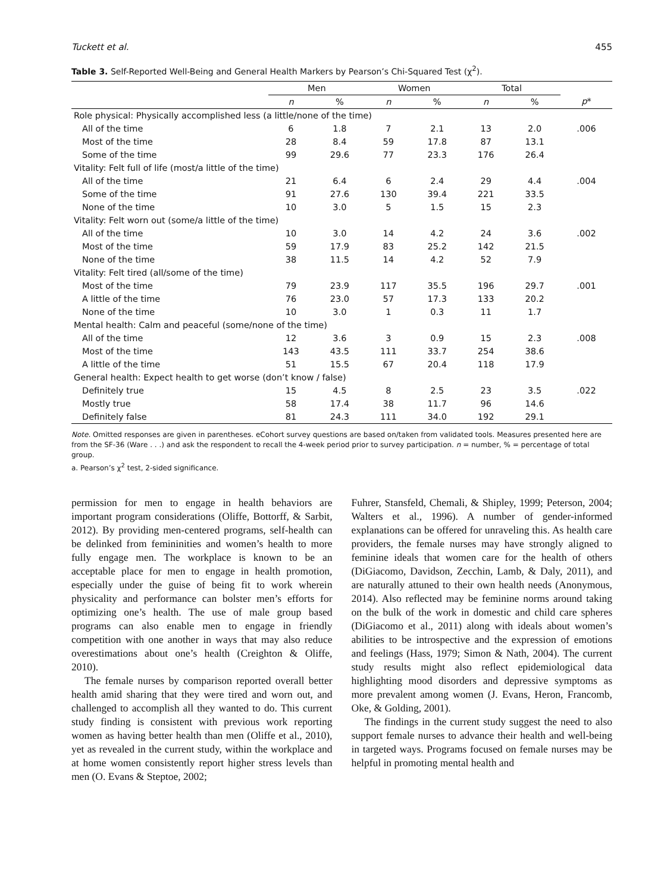Tuckett et al. 455
Table 3. Self-Reported Well-Being and General Health Markers by Pearson’s Chi-Squared Test (χ<sup>2</sup>).
| | Men | | Women | | Total | | |
| --- | --- | --- | --- | --- | --- | --- | --- |
| | n | % | n | % | n | % | p * |
| Role physical: Physically accomplished less (a little/none of the time) | | | | | | | |
| All of the time | 6 | 1.8 | 7 | 2.1 | 13 | 2.0 | .006 |
| Most of the time | 28 | 8.4 | 59 | 17.8 | 87 | 13.1 | |
| Some of the time | 99 | 29.6 | 77 | 23.3 | 176 | 26.4 | |
| Vitality: Felt full of life (most/a little of the time) | | | | | | | |
| All of the time | 21 | 6.4 | 6 | 2.4 | 29 | 4.4 | .004 |
| Some of the time | 91 | 27.6 | 130 | 39.4 | 221 | 33.5 | |
| None of the time | 10 | 3.0 | 5 | 1.5 | 15 | 2.3 | |
| Vitality: Felt worn out (some/a little of the time) | | | | | | | |
| All of the time | 10 | 3.0 | 14 | 4.2 | 24 | 3.6 | .002 |
| Most of the time | 59 | 17.9 | 83 | 25.2 | 142 | 21.5 | |
| None of the time | 38 | 11.5 | 14 | 4.2 | 52 | 7.9 | |
| Vitality: Felt tired (all/some of the time) | | | | | | | |
| Most of the time | 79 | 23.9 | 117 | 35.5 | 196 | 29.7 | .001 |
| A little of the time | 76 | 23.0 | 57 | 17.3 | 133 | 20.2 | |
| None of the time | 10 | 3.0 | 1 | 0.3 | 11 | 1.7 | |
| Mental health: Calm and peaceful (some/none of the time) | | | | | | | |
| All of the time | 12 | 3.6 | 3 | 0.9 | 15 | 2.3 | .008 |
| Most of the time | 143 | 43.5 | 111 | 33.7 | 254 | 38.6 | |
| A little of the time | 51 | 15.5 | 67 | 20.4 | 118 | 17.9 | |
| General health: Expect health to get worse (don’t know / false) | | | | | | | |
| Definitely true | 15 | 4.5 | 8 | 2.5 | 23 | 3.5 | .022 |
| Mostly true | 58 | 17.4 | 38 | 11.7 | 96 | 14.6 | |
| Definitely false | 81 | 24.3 | 111 | 34.0 | 192 | 29.1 | |
Note. Omitted responses are given in parentheses. eCohort survey questions are based on/taken from validated tools. Measures presented here are from the SF-36 (Ware . . .) and ask the respondent to recall the 4-week period prior to survey participation. n = number, % = percentage of total group.
a. Pearson’s χ<sup>2</sup> test, 2-sided significance.
permission for men to engage in health behaviors are important program considerations (Oliffe, Bottorff, & Sarbit, 2012). By providing men-centered programs, self-health can be delinked from femininities and women’s health to more fully engage men. The workplace is known to be an acceptable place for men to engage in health promotion, especially under the guise of being fit to work wherein physicality and performance can bolster men’s efforts for optimizing one’s health. The use of male group based programs can also enable men to engage in friendly competition with one another in ways that may also reduce overestimations about one’s health (Creighton & Oliffe, 2010).
The female nurses by comparison reported overall better health amid sharing that they were tired and worn out, and challenged to accomplish all they wanted to do. This current study finding is consistent with previous work reporting women as having better health than men (Oliffe et al., 2010), yet as revealed in the current study, within the workplace and at home women consistently report higher stress levels than men (O. Evans & Steptoe, 2002;
Fuhrer, Stansfeld, Chemali, & Shipley, 1999; Peterson, 2004; Walters et al., 1996). A number of gender-informed explanations can be offered for unraveling this. As health care providers, the female nurses may have strongly aligned to feminine ideals that women care for the health of others (DiGiacomo, Davidson, Zecchin, Lamb, & Daly, 2011), and are naturally attuned to their own health needs (Anonymous, 2014). Also reflected may be feminine norms around taking on the bulk of the work in domestic and child care spheres (DiGiacomo et al., 2011) along with ideals about women’s abilities to be introspective and the expression of emotions and feelings (Hass, 1979; Simon & Nath, 2004). The current study results might also reflect epidemiological data highlighting mood disorders and depressive symptoms as more prevalent among women (J. Evans, Heron, Francomb, Oke, & Golding, 2001).
The findings in the current study suggest the need to also support female nurses to advance their health and well-being in targeted ways. Programs focused on female nurses may be helpful in promoting mental health and